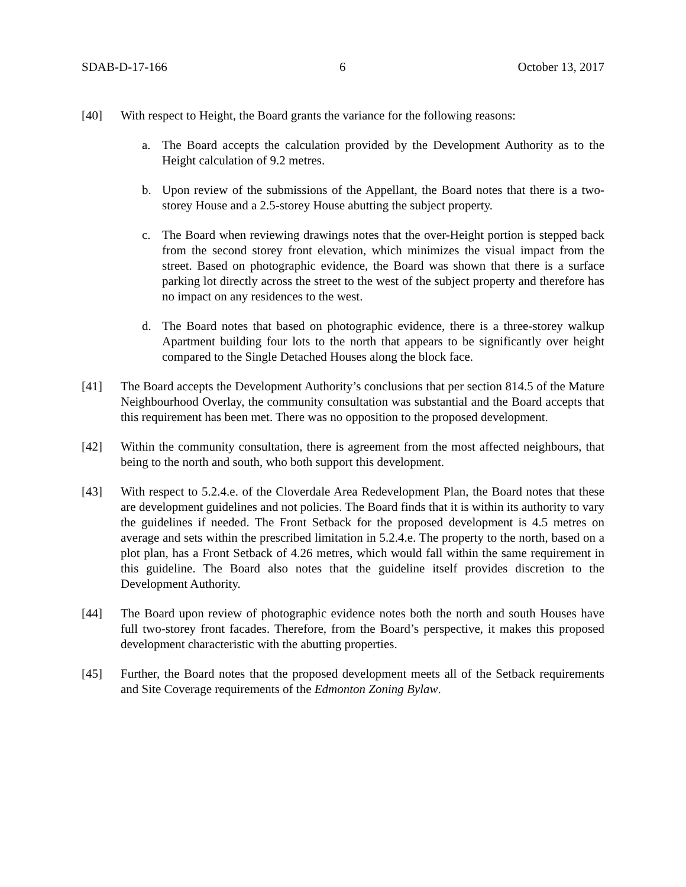SDAB-D-17-166 6 October 13, 2017
[40] With respect to Height, the Board grants the variance for the following reasons:
a. The Board accepts the calculation provided by the Development Authority as to the Height calculation of 9.2 metres.
b. Upon review of the submissions of the Appellant, the Board notes that there is a two-storey House and a 2.5-storey House abutting the subject property.
c. The Board when reviewing drawings notes that the over-Height portion is stepped back from the second storey front elevation, which minimizes the visual impact from the street. Based on photographic evidence, the Board was shown that there is a surface parking lot directly across the street to the west of the subject property and therefore has no impact on any residences to the west.
d. The Board notes that based on photographic evidence, there is a three-storey walkup Apartment building four lots to the north that appears to be significantly over height compared to the Single Detached Houses along the block face.
[41] The Board accepts the Development Authority’s conclusions that per section 814.5 of the Mature Neighbourhood Overlay, the community consultation was substantial and the Board accepts that this requirement has been met. There was no opposition to the proposed development.
[42] Within the community consultation, there is agreement from the most affected neighbours, that being to the north and south, who both support this development.
[43] With respect to 5.2.4.e. of the Cloverdale Area Redevelopment Plan, the Board notes that these are development guidelines and not policies. The Board finds that it is within its authority to vary the guidelines if needed. The Front Setback for the proposed development is 4.5 metres on average and sets within the prescribed limitation in 5.2.4.e. The property to the north, based on a plot plan, has a Front Setback of 4.26 metres, which would fall within the same requirement in this guideline. The Board also notes that the guideline itself provides discretion to the Development Authority.
[44] The Board upon review of photographic evidence notes both the north and south Houses have full two-storey front facades. Therefore, from the Board’s perspective, it makes this proposed development characteristic with the abutting properties.
[45] Further, the Board notes that the proposed development meets all of the Setback requirements and Site Coverage requirements of the Edmonton Zoning Bylaw.